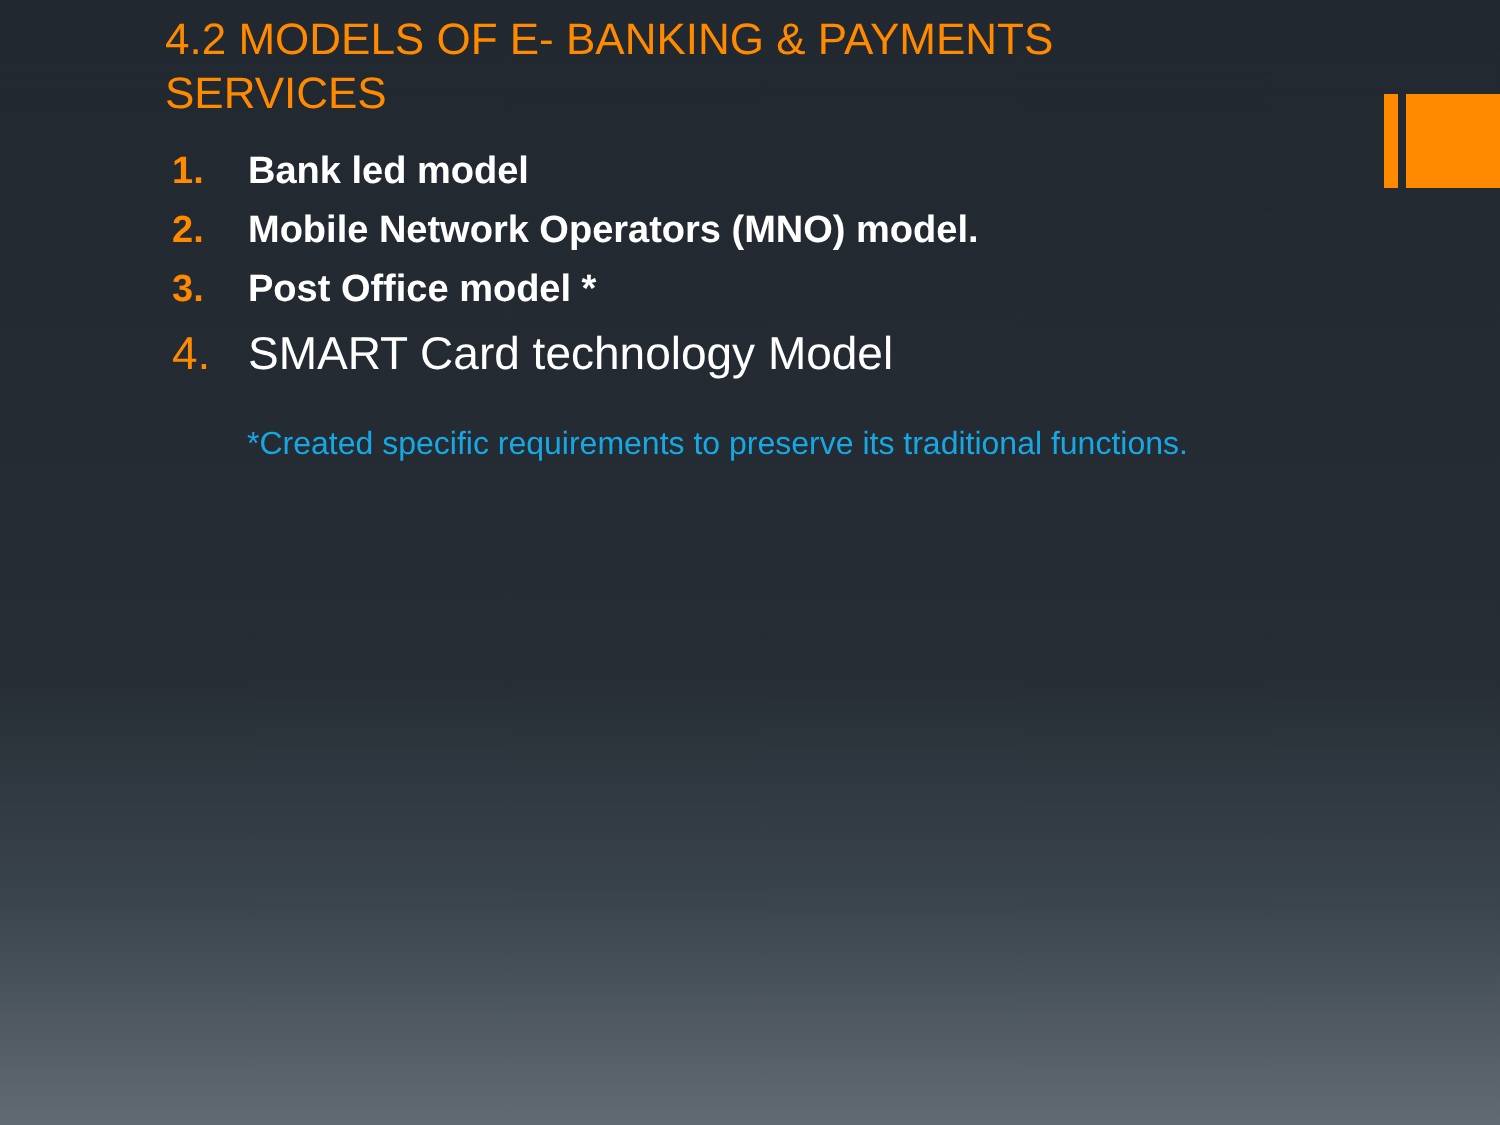4.2 MODELS OF E- BANKING & PAYMENTS SERVICES
1. Bank led model
2. Mobile Network Operators (MNO) model.
3. Post Office model *
4. SMART Card technology Model
*Created specific requirements to preserve its traditional functions.